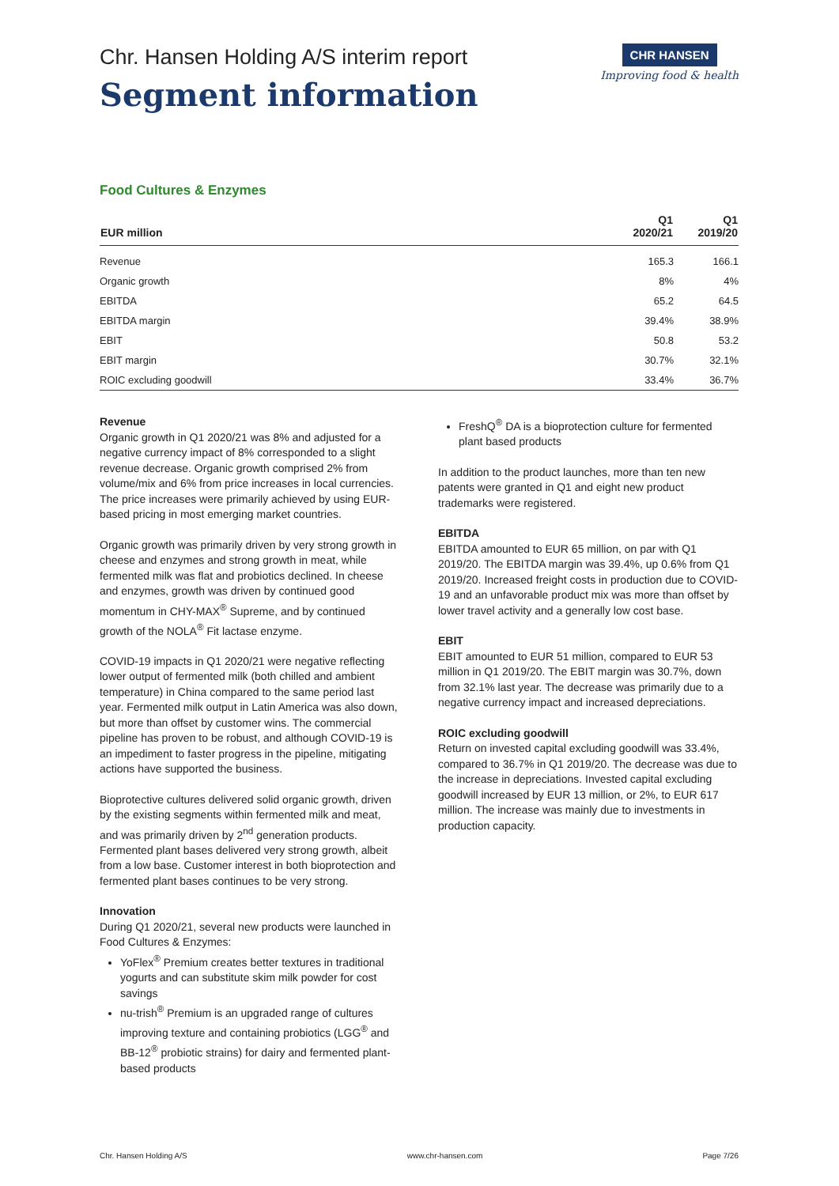Chr. Hansen Holding A/S interim report
Segment information
CHR HANSEN
Improving food & health
Food Cultures & Enzymes
| EUR million | Q1 2020/21 | Q1 2019/20 |
| --- | --- | --- |
| Revenue | 165.3 | 166.1 |
| Organic growth | 8% | 4% |
| EBITDA | 65.2 | 64.5 |
| EBITDA margin | 39.4% | 38.9% |
| EBIT | 50.8 | 53.2 |
| EBIT margin | 30.7% | 32.1% |
| ROIC excluding goodwill | 33.4% | 36.7% |
Revenue
Organic growth in Q1 2020/21 was 8% and adjusted for a negative currency impact of 8% corresponded to a slight revenue decrease. Organic growth comprised 2% from volume/mix and 6% from price increases in local currencies. The price increases were primarily achieved by using EUR-based pricing in most emerging market countries.
Organic growth was primarily driven by very strong growth in cheese and enzymes and strong growth in meat, while fermented milk was flat and probiotics declined. In cheese and enzymes, growth was driven by continued good momentum in CHY-MAX<sup>®</sup> Supreme, and by continued growth of the NOLA<sup>®</sup> Fit lactase enzyme.
COVID-19 impacts in Q1 2020/21 were negative reflecting lower output of fermented milk (both chilled and ambient temperature) in China compared to the same period last year. Fermented milk output in Latin America was also down, but more than offset by customer wins. The commercial pipeline has proven to be robust, and although COVID-19 is an impediment to faster progress in the pipeline, mitigating actions have supported the business.
Bioprotective cultures delivered solid organic growth, driven by the existing segments within fermented milk and meat, and was primarily driven by 2<sup>nd</sup> generation products. Fermented plant bases delivered very strong growth, albeit from a low base. Customer interest in both bioprotection and fermented plant bases continues to be very strong.
Innovation
During Q1 2020/21, several new products were launched in Food Cultures & Enzymes:
YoFlex<sup>®</sup> Premium creates better textures in traditional yogurts and can substitute skim milk powder for cost savings
nu-trish<sup>®</sup> Premium is an upgraded range of cultures improving texture and containing probiotics (LGG<sup>®</sup> and BB-12<sup>®</sup> probiotic strains) for dairy and fermented plant-based products
FreshQ<sup>®</sup> DA is a bioprotection culture for fermented plant based products
In addition to the product launches, more than ten new patents were granted in Q1 and eight new product trademarks were registered.
EBITDA
EBITDA amounted to EUR 65 million, on par with Q1 2019/20. The EBITDA margin was 39.4%, up 0.6% from Q1 2019/20. Increased freight costs in production due to COVID-19 and an unfavorable product mix was more than offset by lower travel activity and a generally low cost base.
EBIT
EBIT amounted to EUR 51 million, compared to EUR 53 million in Q1 2019/20. The EBIT margin was 30.7%, down from 32.1% last year. The decrease was primarily due to a negative currency impact and increased depreciations.
ROIC excluding goodwill
Return on invested capital excluding goodwill was 33.4%, compared to 36.7% in Q1 2019/20. The decrease was due to the increase in depreciations. Invested capital excluding goodwill increased by EUR 13 million, or 2%, to EUR 617 million. The increase was mainly due to investments in production capacity.
Chr. Hansen Holding A/S www.chr-hansen.com Page 7/26